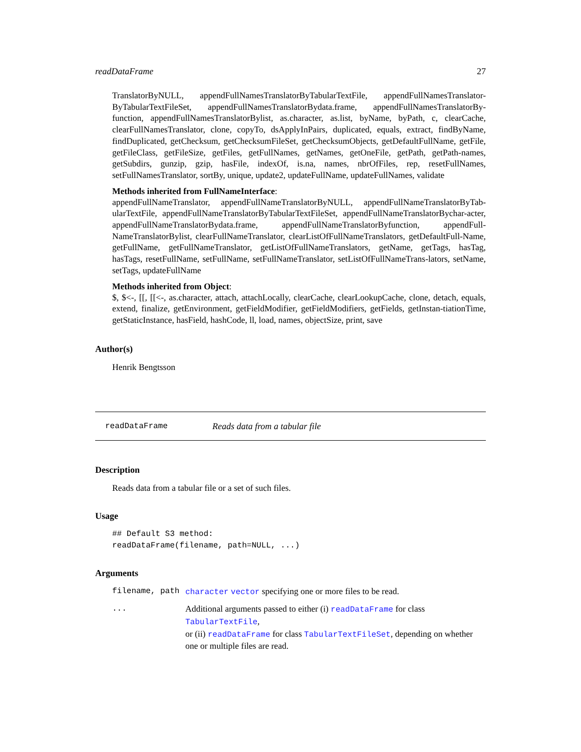readDataFrame 27
TranslatorByNULL, appendFullNamesTranslatorByTabularTextFile, appendFullNamesTranslator-ByTabularTextFileSet, appendFullNamesTranslatorBydata.frame, appendFullNamesTranslatorBy-function, appendFullNamesTranslatorBylist, as.character, as.list, byName, byPath, c, clearCache, clearFullNamesTranslator, clone, copyTo, dsApplyInPairs, duplicated, equals, extract, findByName, findDuplicated, getChecksum, getChecksumFileSet, getChecksumObjects, getDefaultFullName, getFile, getFileClass, getFileSize, getFiles, getFullNames, getNames, getOneFile, getPath, getPath-names, getSubdirs, gunzip, gzip, hasFile, indexOf, is.na, names, nbrOfFiles, rep, resetFullNames, setFullNamesTranslator, sortBy, unique, update2, updateFullName, updateFullNames, validate
Methods inherited from FullNameInterface:
appendFullNameTranslator, appendFullNameTranslatorByNULL, appendFullNameTranslatorByTab-ularTextFile, appendFullNameTranslatorByTabularTextFileSet, appendFullNameTranslatorBychar-acter, appendFullNameTranslatorBydata.frame, appendFullNameTranslatorByfunction, appendFull-NameTranslatorBylist, clearFullNameTranslator, clearListOfFullNameTranslators, getDefaultFull-Name, getFullName, getFullNameTranslator, getListOfFullNameTranslators, getName, getTags, hasTag, hasTags, resetFullName, setFullName, setFullNameTranslator, setListOfFullNameTrans-lators, setName, setTags, updateFullName
Methods inherited from Object:
$, $<-, [[, [[<-, as.character, attach, attachLocally, clearCache, clearLookupCache, clone, detach, equals, extend, finalize, getEnvironment, getFieldModifier, getFieldModifiers, getFields, getInstan-tiationTime, getStaticInstance, hasField, hashCode, ll, load, names, objectSize, print, save
Author(s)
Henrik Bengtsson
readDataFrame Reads data from a tabular file
Description
Reads data from a tabular file or a set of such files.
Usage
## Default S3 method:
readDataFrame(filename, path=NULL, ...)
Arguments
| filename, path | character vector specifying one or more files to be read. |
| ... | Additional arguments passed to either (i) readDataFrame for class TabularTextFile , or (ii) readDataFrame for class TabularTextFileSet , depending on whether one or multiple files are read. |